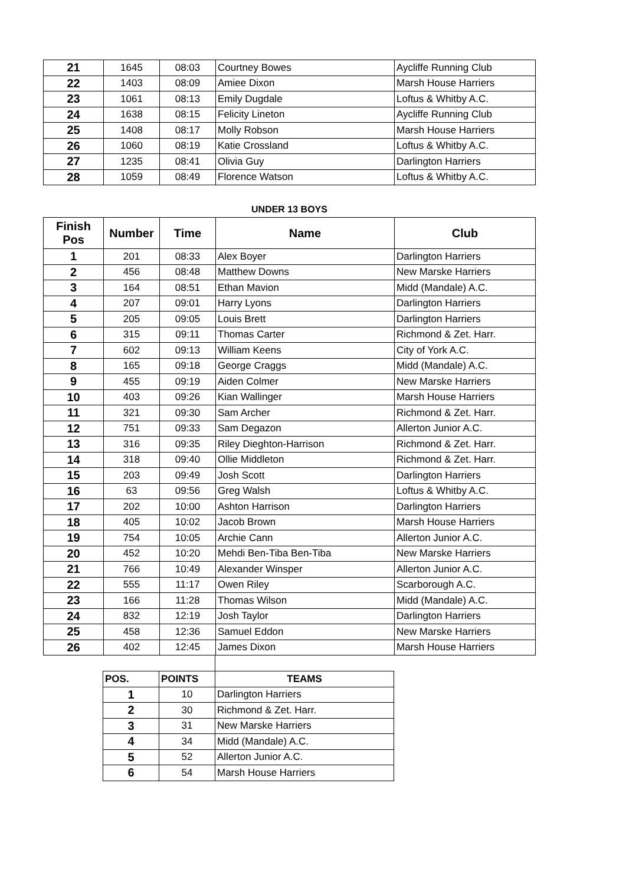| 21 | 1645 | 08:03 | Courtney Bowes | Aycliffe Running Club |
| 22 | 1403 | 08:09 | Amiee Dixon | Marsh House Harriers |
| 23 | 1061 | 08:13 | Emily Dugdale | Loftus & Whitby A.C. |
| 24 | 1638 | 08:15 | Felicity Lineton | Aycliffe Running Club |
| 25 | 1408 | 08:17 | Molly Robson | Marsh House Harriers |
| 26 | 1060 | 08:19 | Katie Crossland | Loftus & Whitby A.C. |
| 27 | 1235 | 08:41 | Olivia Guy | Darlington Harriers |
| 28 | 1059 | 08:49 | Florence Watson | Loftus & Whitby A.C. |
UNDER 13 BOYS
| Finish Pos | Number | Time | Name | Club |
| --- | --- | --- | --- | --- |
| 1 | 201 | 08:33 | Alex Boyer | Darlington Harriers |
| 2 | 456 | 08:48 | Matthew Downs | New Marske Harriers |
| 3 | 164 | 08:51 | Ethan Mavion | Midd (Mandale) A.C. |
| 4 | 207 | 09:01 | Harry Lyons | Darlington Harriers |
| 5 | 205 | 09:05 | Louis Brett | Darlington Harriers |
| 6 | 315 | 09:11 | Thomas Carter | Richmond & Zet. Harr. |
| 7 | 602 | 09:13 | William Keens | City of York A.C. |
| 8 | 165 | 09:18 | George Craggs | Midd (Mandale) A.C. |
| 9 | 455 | 09:19 | Aiden Colmer | New Marske Harriers |
| 10 | 403 | 09:26 | Kian Wallinger | Marsh House Harriers |
| 11 | 321 | 09:30 | Sam Archer | Richmond & Zet. Harr. |
| 12 | 751 | 09:33 | Sam Degazon | Allerton Junior A.C. |
| 13 | 316 | 09:35 | Riley Dieghton-Harrison | Richmond & Zet. Harr. |
| 14 | 318 | 09:40 | Ollie Middleton | Richmond & Zet. Harr. |
| 15 | 203 | 09:49 | Josh Scott | Darlington Harriers |
| 16 | 63 | 09:56 | Greg Walsh | Loftus & Whitby A.C. |
| 17 | 202 | 10:00 | Ashton Harrison | Darlington Harriers |
| 18 | 405 | 10:02 | Jacob Brown | Marsh House Harriers |
| 19 | 754 | 10:05 | Archie Cann | Allerton Junior A.C. |
| 20 | 452 | 10:20 | Mehdi Ben-Tiba Ben-Tiba | New Marske Harriers |
| 21 | 766 | 10:49 | Alexander Winsper | Allerton Junior A.C. |
| 22 | 555 | 11:17 | Owen Riley | Scarborough A.C. |
| 23 | 166 | 11:28 | Thomas Wilson | Midd (Mandale) A.C. |
| 24 | 832 | 12:19 | Josh Taylor | Darlington Harriers |
| 25 | 458 | 12:36 | Samuel Eddon | New Marske Harriers |
| 26 | 402 | 12:45 | James Dixon | Marsh House Harriers |
| POS. | POINTS | TEAMS |
| --- | --- | --- |
| 1 | 10 | Darlington Harriers |
| 2 | 30 | Richmond & Zet. Harr. |
| 3 | 31 | New Marske Harriers |
| 4 | 34 | Midd (Mandale) A.C. |
| 5 | 52 | Allerton Junior A.C. |
| 6 | 54 | Marsh House Harriers |